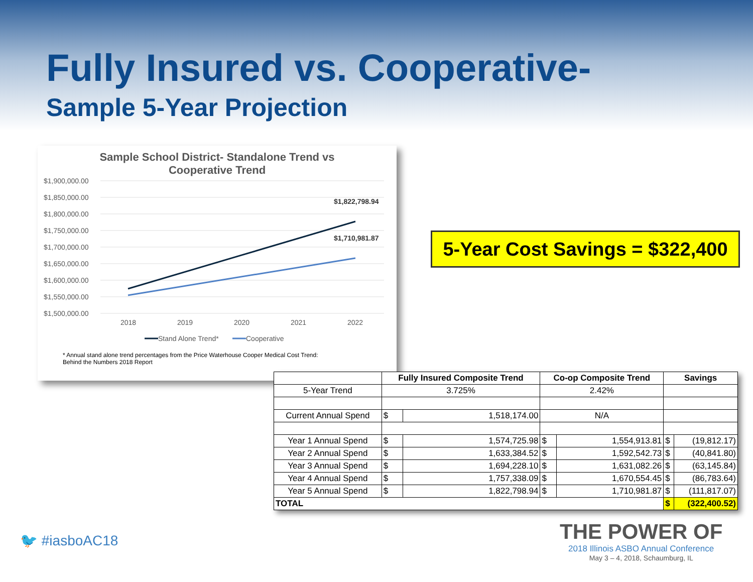Fully Insured vs. Cooperative-
Sample 5-Year Projection
Sample School District- Standalone Trend vs
Cooperative Trend
$1,900,000.00
$1,850,000.00
$1,800,000.00
$1,750,000.00
$1,700,000.00
$1,650,000.00
$1,600,000.00
$1,550,000.00
$1,500,000.00
$1,822,798.94
$1,710,981.87
2018
2019
2020
2021
2022
Stand Alone Trend*
Cooperative
* Annual stand alone trend percentages from the Price Waterhouse Cooper Medical Cost Trend:
Behind the Numbers 2018 Report
5-Year Cost Savings = $322,400
| | Fully Insured Composite Trend | | Co-op Composite Trend | | Savings | |
| --- | --- | --- | --- | --- | --- | --- |
| 5-Year Trend | 3.725% | | 2.42% | | | |
| Current Annual Spend | $ | 1,518,174.00 | N/A | | | |
| Year 1 Annual Spend | $ | 1,574,725.98 | $ | 1,554,913.81 | $ | (19,812.17) |
| Year 2 Annual Spend | $ | 1,633,384.52 | $ | 1,592,542.73 | $ | (40,841.80) |
| Year 3 Annual Spend | $ | 1,694,228.10 | $ | 1,631,082.26 | $ | (63,145.84) |
| Year 4 Annual Spend | $ | 1,757,338.09 | $ | 1,670,554.45 | $ | (86,783.64) |
| Year 5 Annual Spend | $ | 1,822,798.94 | $ | 1,710,981.87 | $ | (111,817.07) |
| TOTAL | | | | | $ | (322,400.52) |
🐦 #iasboAC18
THE POWER OF
2018 Illinois ASBO Annual Conference
May 3 – 4, 2018, Schaumburg, IL